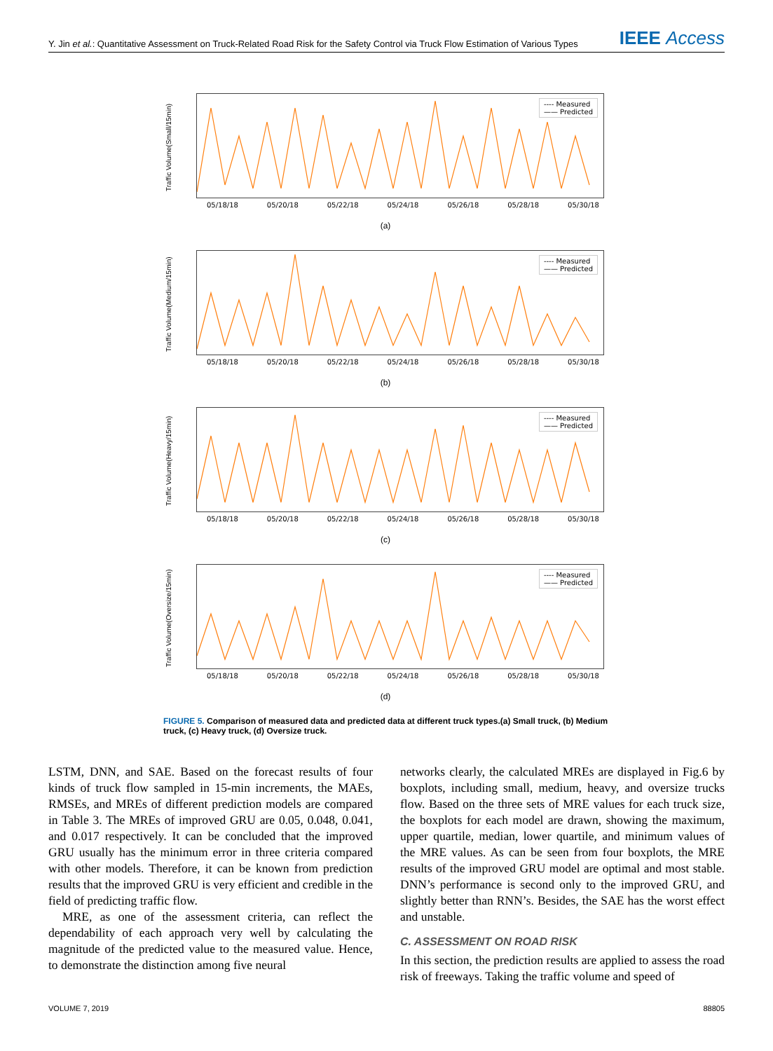Y. Jin et al.: Quantitative Assessment on Truck-Related Road Risk for the Safety Control via Truck Flow Estimation of Various Types IEEE Access
Traffic Volume(Small/15min)
---- Measured
—— Predicted
05/18/18 05/20/18 05/22/18 05/24/18 05/26/18 05/28/18 05/30/18
(a)
Traffic Volume(Medium/15min)
---- Measured
—— Predicted
05/18/18 05/20/18 05/22/18 05/24/18 05/26/18 05/28/18 05/30/18
(b)
Traffic Volume(Heavy/15min)
---- Measured
—— Predicted
05/18/18 05/20/18 05/22/18 05/24/18 05/26/18 05/28/18 05/30/18
(c)
Traffic Volume(Oversize/15min)
---- Measured
—— Predicted
05/18/18 05/20/18 05/22/18 05/24/18 05/26/18 05/28/18 05/30/18
(d)
FIGURE 5. Comparison of measured data and predicted data at different truck types.(a) Small truck, (b) Medium truck, (c) Heavy truck, (d) Oversize truck.
LSTM, DNN, and SAE. Based on the forecast results of four kinds of truck flow sampled in 15-min increments, the MAEs, RMSEs, and MREs of different prediction models are compared in Table 3. The MREs of improved GRU are 0.05, 0.048, 0.041, and 0.017 respectively. It can be concluded that the improved GRU usually has the minimum error in three criteria compared with other models. Therefore, it can be known from prediction results that the improved GRU is very efficient and credible in the field of predicting traffic flow.
MRE, as one of the assessment criteria, can reflect the dependability of each approach very well by calculating the magnitude of the predicted value to the measured value. Hence, to demonstrate the distinction among five neural
networks clearly, the calculated MREs are displayed in Fig.6 by boxplots, including small, medium, heavy, and oversize trucks flow. Based on the three sets of MRE values for each truck size, the boxplots for each model are drawn, showing the maximum, upper quartile, median, lower quartile, and minimum values of the MRE values. As can be seen from four boxplots, the MRE results of the improved GRU model are optimal and most stable. DNN’s performance is second only to the improved GRU, and slightly better than RNN’s. Besides, the SAE has the worst effect and unstable.
C. ASSESSMENT ON ROAD RISK
In this section, the prediction results are applied to assess the road risk of freeways. Taking the traffic volume and speed of
VOLUME 7, 2019 88805